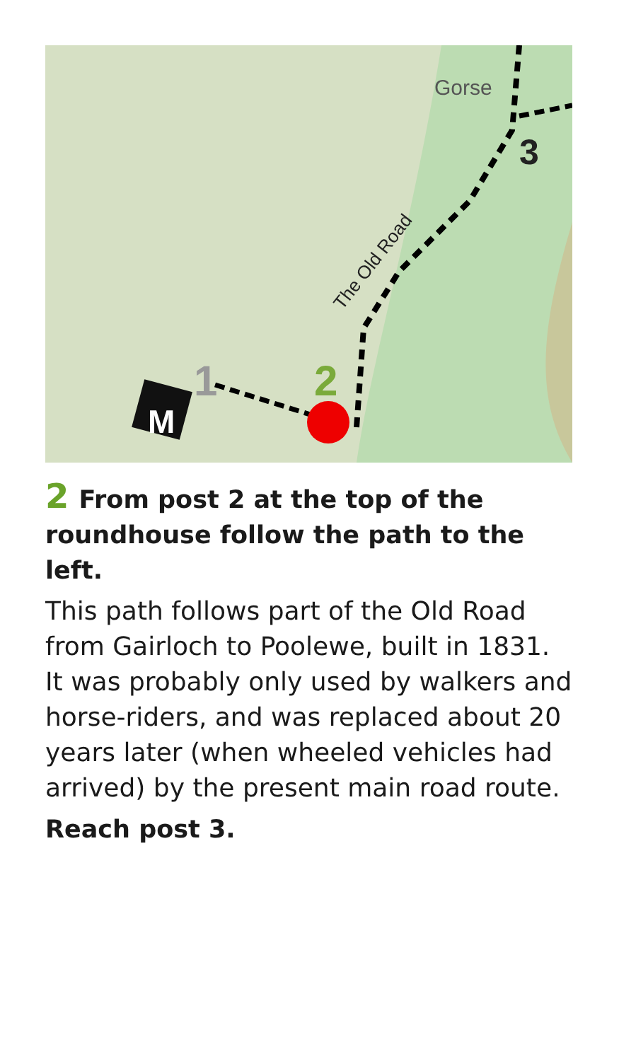M
1
2
3
Gorse
The Old Road
2 From post 2 at the top of the roundhouse follow the path to the left.
This path follows part of the Old Road from Gairloch to Poolewe, built in 1831. It was probably only used by walkers and horse-riders, and was replaced about 20 years later (when wheeled vehicles had arrived) by the present main road route.
Reach post 3.